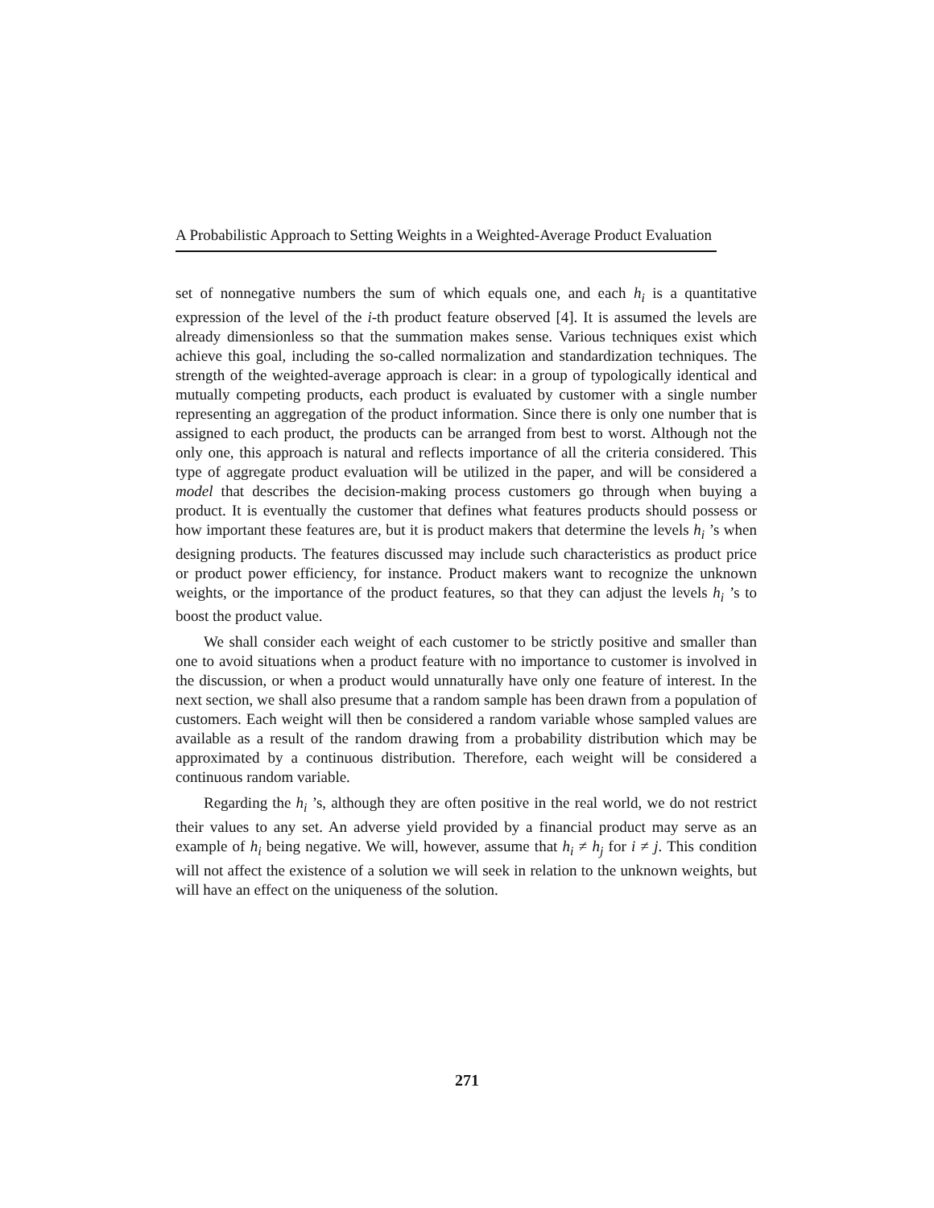A Probabilistic Approach to Setting Weights in a Weighted-Average Product Evaluation
set of nonnegative numbers the sum of which equals one, and each h<sub>i</sub> is a quantitative expression of the level of the i-th product feature observed [4]. It is assumed the levels are already dimensionless so that the summation makes sense. Various techniques exist which achieve this goal, including the so-called normalization and standardization techniques. The strength of the weighted-average approach is clear: in a group of typologically identical and mutually competing products, each product is evaluated by customer with a single number representing an aggregation of the product information. Since there is only one number that is assigned to each product, the products can be arranged from best to worst. Although not the only one, this approach is natural and reflects importance of all the criteria considered. This type of aggregate product evaluation will be utilized in the paper, and will be considered a model that describes the decision-making process customers go through when buying a product. It is eventually the customer that defines what features products should possess or how important these features are, but it is product makers that determine the levels h<sub>i</sub> ’s when designing products. The features discussed may include such characteristics as product price or product power efficiency, for instance. Product makers want to recognize the unknown weights, or the importance of the product features, so that they can adjust the levels h<sub>i</sub> ’s to boost the product value.
We shall consider each weight of each customer to be strictly positive and smaller than one to avoid situations when a product feature with no importance to customer is involved in the discussion, or when a product would unnaturally have only one feature of interest. In the next section, we shall also presume that a random sample has been drawn from a population of customers. Each weight will then be considered a random variable whose sampled values are available as a result of the random drawing from a probability distribution which may be approximated by a continuous distribution. Therefore, each weight will be considered a continuous random variable.
Regarding the h<sub>i</sub> ’s, although they are often positive in the real world, we do not restrict their values to any set. An adverse yield provided by a financial product may serve as an example of h<sub>i</sub> being negative. We will, however, assume that h<sub>i</sub> ≠ h<sub>j</sub> for i ≠ j. This condition will not affect the existence of a solution we will seek in relation to the unknown weights, but will have an effect on the uniqueness of the solution.
271